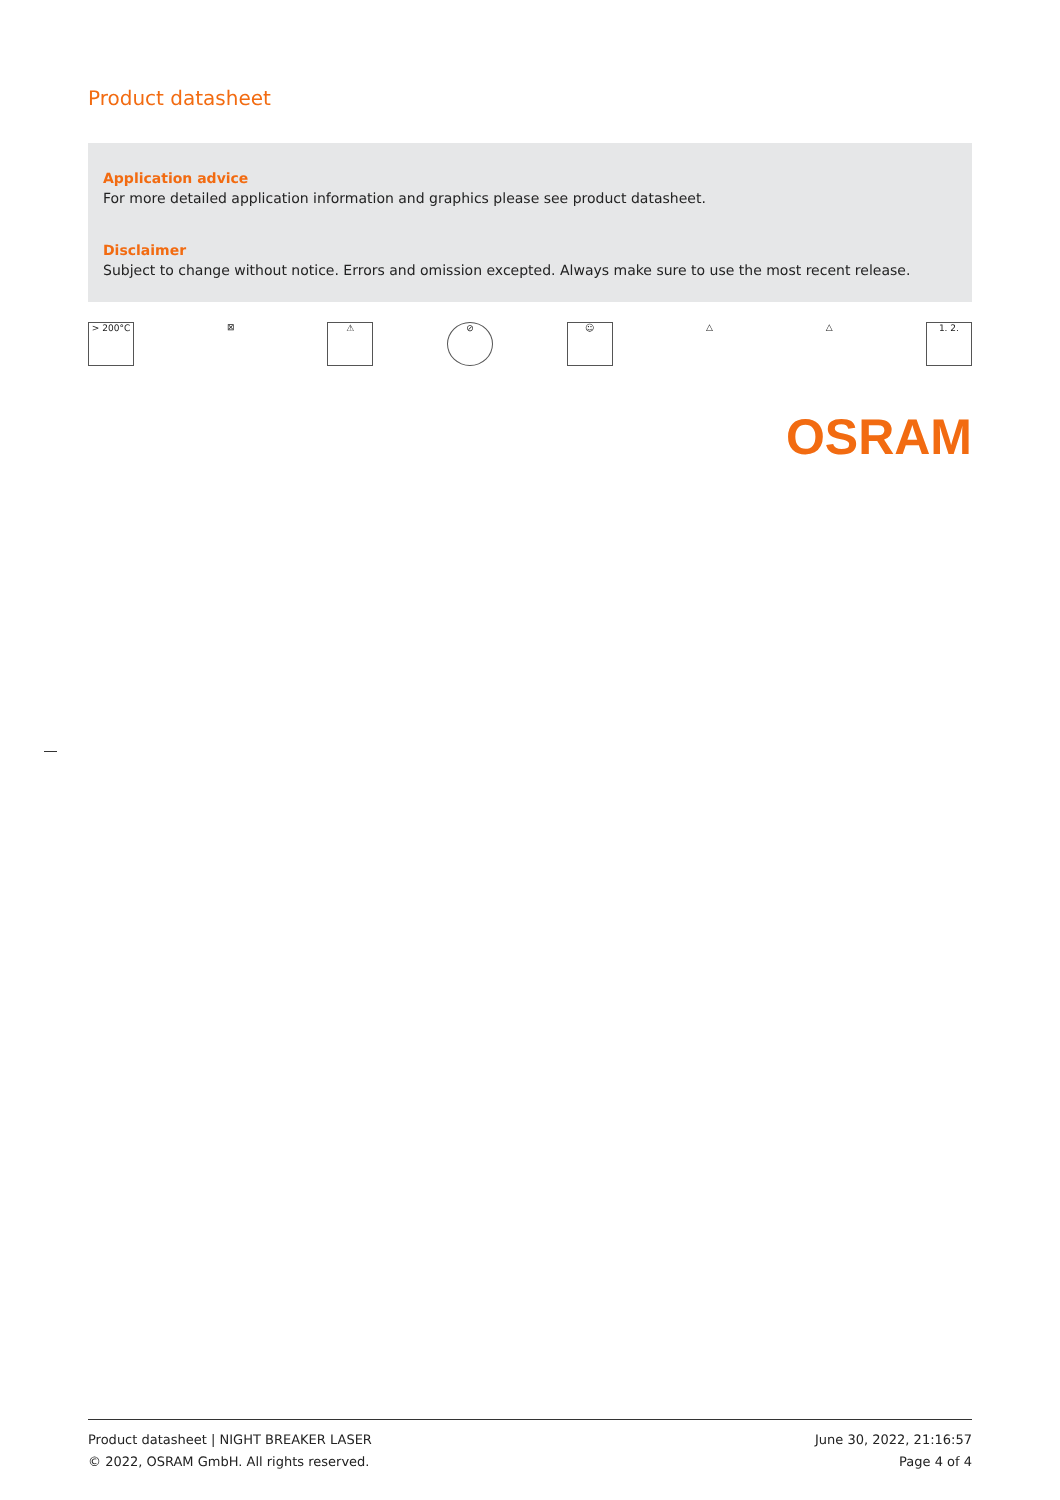Product datasheet
Application advice
For more detailed application information and graphics please see product datasheet.
Disclaimer
Subject to change without notice. Errors and omission excepted. Always make sure to use the most recent release.
> 200°C ⊠ ⚠ ⊘ ☺ △ △ 1. 2.
OSRAM
Product datasheet | NIGHT BREAKER LASER
© 2022, OSRAM GmbH. All rights reserved.
June 30, 2022, 21:16:57
Page 4 of 4